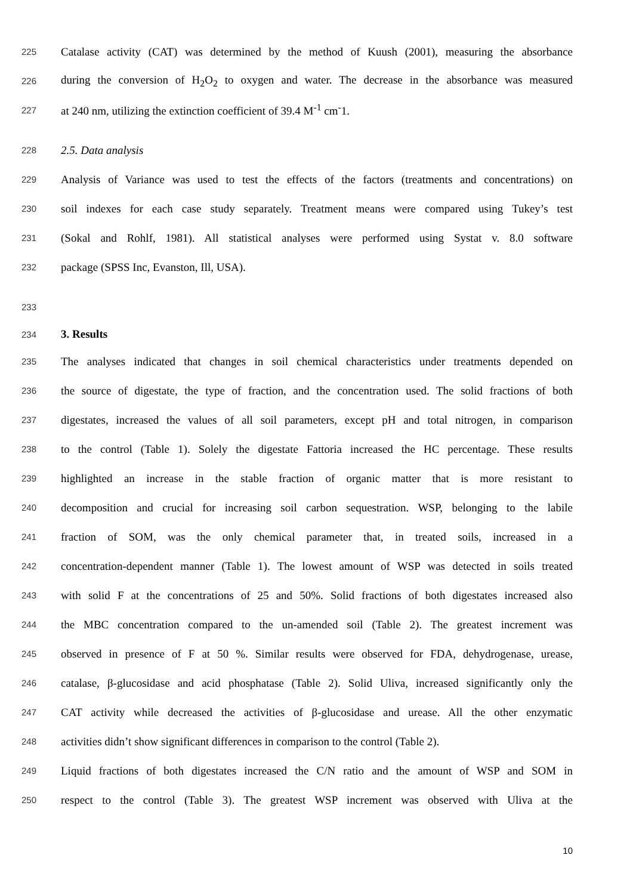225 Catalase activity (CAT) was determined by the method of Kuush (2001), measuring the absorbance
226 during the conversion of H<sub>2</sub>O<sub>2</sub> to oxygen and water. The decrease in the absorbance was measured
227 at 240 nm, utilizing the extinction coefficient of 39.4 M<sup>-1</sup> cm<sup>-</sup>1.
228 2.5. Data analysis
229 Analysis of Variance was used to test the effects of the factors (treatments and concentrations) on
230 soil indexes for each case study separately. Treatment means were compared using Tukey’s test
231 (Sokal and Rohlf, 1981). All statistical analyses were performed using Systat v. 8.0 software
232 package (SPSS Inc, Evanston, Ill, USA).
233
234 3. Results
235 The analyses indicated that changes in soil chemical characteristics under treatments depended on
236 the source of digestate, the type of fraction, and the concentration used. The solid fractions of both
237 digestates, increased the values of all soil parameters, except pH and total nitrogen, in comparison
238 to the control (Table 1). Solely the digestate Fattoria increased the HC percentage. These results
239 highlighted an increase in the stable fraction of organic matter that is more resistant to
240 decomposition and crucial for increasing soil carbon sequestration. WSP, belonging to the labile
241 fraction of SOM, was the only chemical parameter that, in treated soils, increased in a
242 concentration-dependent manner (Table 1). The lowest amount of WSP was detected in soils treated
243 with solid F at the concentrations of 25 and 50%. Solid fractions of both digestates increased also
244 the MBC concentration compared to the un-amended soil (Table 2). The greatest increment was
245 observed in presence of F at 50 %. Similar results were observed for FDA, dehydrogenase, urease,
246 catalase, β-glucosidase and acid phosphatase (Table 2). Solid Uliva, increased significantly only the
247 CAT activity while decreased the activities of β-glucosidase and urease. All the other enzymatic
248 activities didn’t show significant differences in comparison to the control (Table 2).
249 Liquid fractions of both digestates increased the C/N ratio and the amount of WSP and SOM in
250 respect to the control (Table 3). The greatest WSP increment was observed with Uliva at the
10